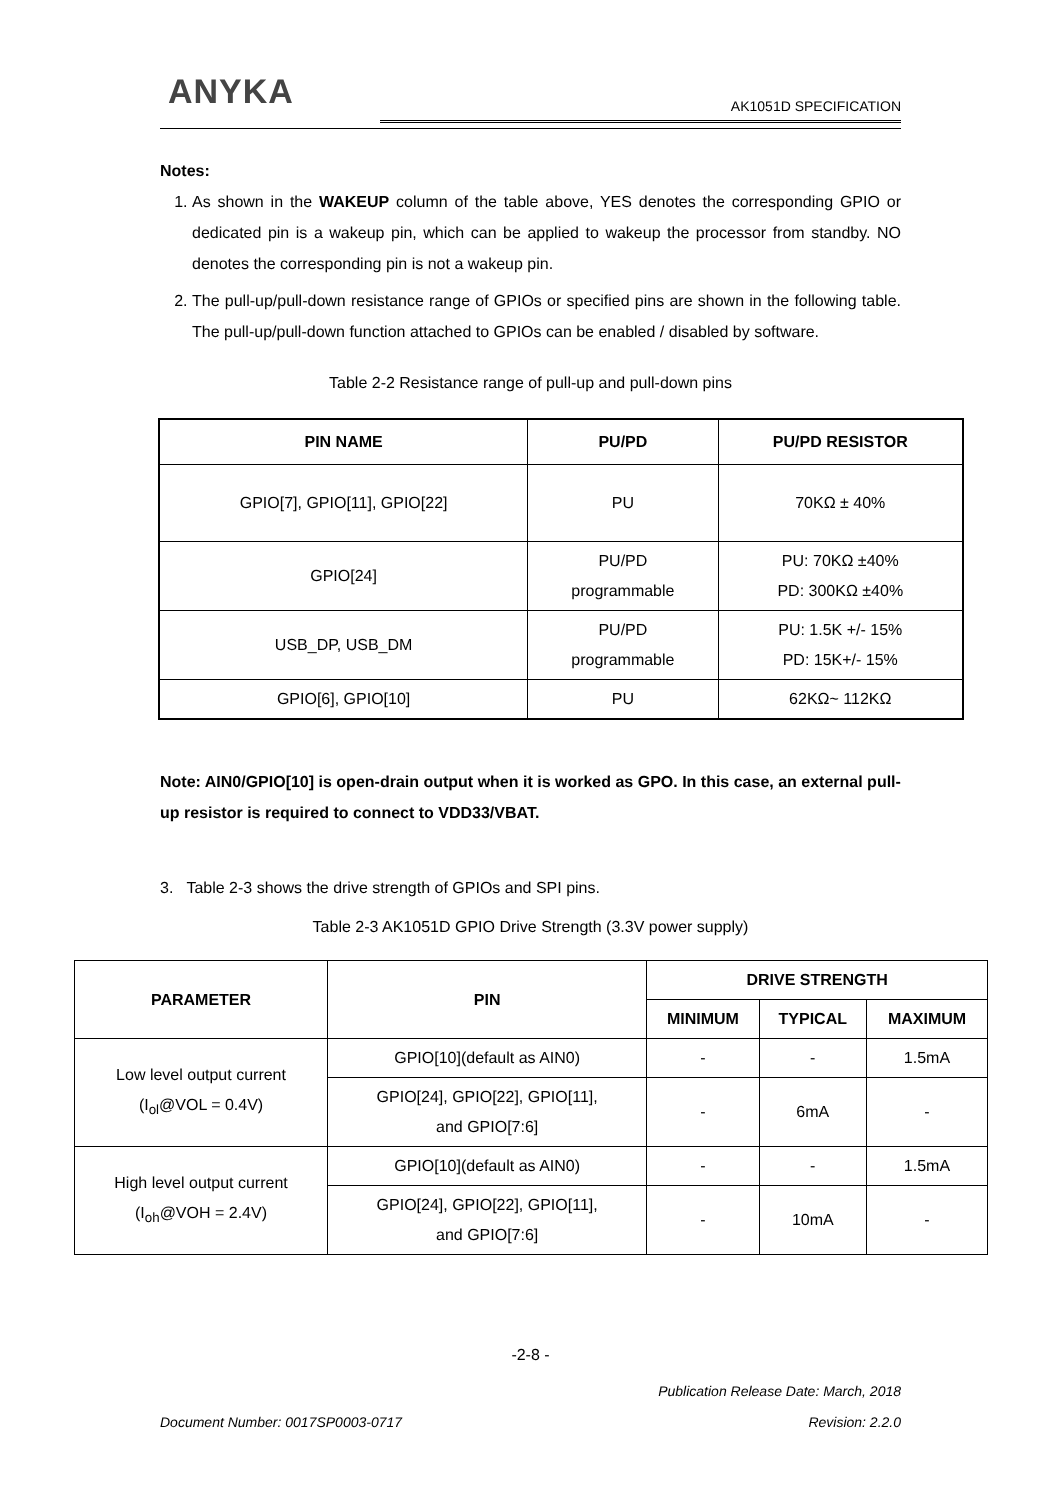ANYKA AK1051D SPECIFICATION
Notes:
1. As shown in the WAKEUP column of the table above, YES denotes the corresponding GPIO or dedicated pin is a wakeup pin, which can be applied to wakeup the processor from standby. NO denotes the corresponding pin is not a wakeup pin.
2. The pull-up/pull-down resistance range of GPIOs or specified pins are shown in the following table. The pull-up/pull-down function attached to GPIOs can be enabled / disabled by software.
Table 2-2 Resistance range of pull-up and pull-down pins
| PIN NAME | PU/PD | PU/PD RESISTOR |
| --- | --- | --- |
| GPIO[7], GPIO[11], GPIO[22] | PU | 70KΩ ± 40% |
| GPIO[24] | PU/PD programmable | PU: 70KΩ ±40% PD: 300KΩ ±40% |
| USB_DP, USB_DM | PU/PD programmable | PU: 1.5K +/- 15% PD: 15K+/- 15% |
| GPIO[6], GPIO[10] | PU | 62KΩ~ 112KΩ |
Note: AIN0/GPIO[10] is open-drain output when it is worked as GPO. In this case, an external pull-up resistor is required to connect to VDD33/VBAT.
3. Table 2-3 shows the drive strength of GPIOs and SPI pins.
Table 2-3 AK1051D GPIO Drive Strength (3.3V power supply)
| PARAMETER | PIN | DRIVE STRENGTH | | |
| --- | --- | --- | --- | --- |
| | | MINIMUM | TYPICAL | MAXIMUM |
| Low level output current (I<sub>ol</sub>@VOL = 0.4V) | GPIO[10](default as AIN0) | - | - | 1.5mA |
| | GPIO[24], GPIO[22], GPIO[11], and GPIO[7:6] | - | 6mA | - |
| High level output current (I<sub>oh</sub>@VOH = 2.4V) | GPIO[10](default as AIN0) | - | - | 1.5mA |
| | GPIO[24], GPIO[22], GPIO[11], and GPIO[7:6] | - | 10mA | - |
-2-8 -
Publication Release Date: March, 2018
Document Number: 0017SP0003-0717 Revision: 2.2.0